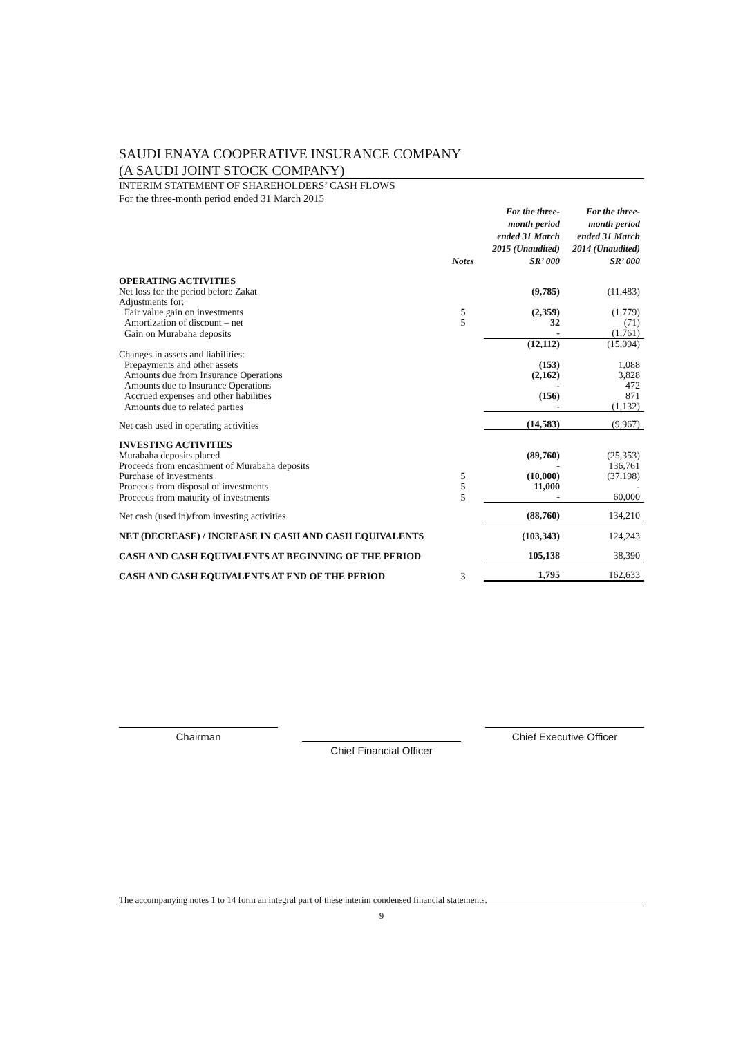SAUDI ENAYA COOPERATIVE INSURANCE COMPANY
(A SAUDI JOINT STOCK COMPANY)
INTERIM STATEMENT OF SHAREHOLDERS’ CASH FLOWS
For the three-month period ended 31 March 2015
| | Notes | For the three-month period ended 31 March 2015 (Unaudited) SR’ 000 | For the three-month period ended 31 March 2014 (Unaudited) SR’ 000 |
| --- | --- | --- | --- |
| OPERATING ACTIVITIES | | | |
| Net loss for the period before Zakat | | (9,785) | (11,483) |
| Adjustments for: | | | |
| Fair value gain on investments | 5 | (2,359) | (1,779) |
| Amortization of discount – net | 5 | 32 | (71) |
| Gain on Murabaha deposits | | - | (1,761) |
| | | (12,112) | (15,094) |
| Changes in assets and liabilities: | | | |
| Prepayments and other assets | | (153) | 1,088 |
| Amounts due from Insurance Operations | | (2,162) | 3,828 |
| Amounts due to Insurance Operations | | - | 472 |
| Accrued expenses and other liabilities | | (156) | 871 |
| Amounts due to related parties | | - | (1,132) |
| Net cash used in operating activities | | (14,583) | (9,967) |
| INVESTING ACTIVITIES | | | |
| Murabaha deposits placed | | (89,760) | (25,353) |
| Proceeds from encashment of Murabaha deposits | | - | 136,761 |
| Purchase of investments | 5 | (10,000) | (37,198) |
| Proceeds from disposal of investments | 5 | 11,000 | - |
| Proceeds from maturity of investments | 5 | - | 60,000 |
| Net cash (used in)/from investing activities | | (88,760) | 134,210 |
| NET (DECREASE) / INCREASE IN CASH AND CASH EQUIVALENTS | | (103,343) | 124,243 |
| CASH AND CASH EQUIVALENTS AT BEGINNING OF THE PERIOD | | 105,138 | 38,390 |
| CASH AND CASH EQUIVALENTS AT END OF THE PERIOD | 3 | 1,795 | 162,633 |
Chairman
Chief Financial Officer
Chief Executive Officer
The accompanying notes 1 to 14 form an integral part of these interim condensed financial statements.
9